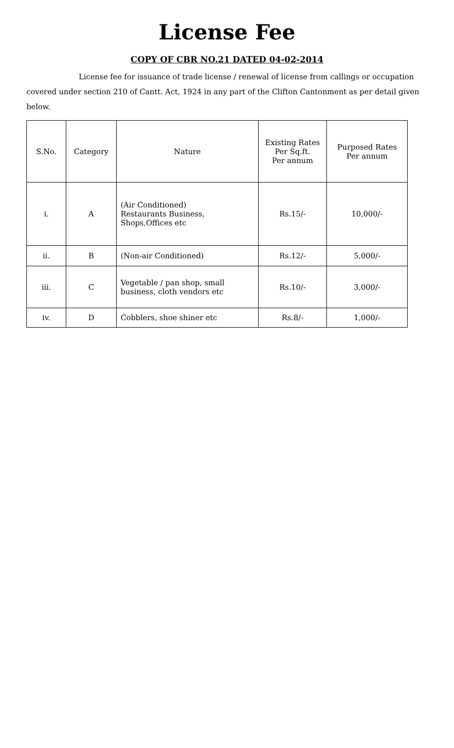License Fee
COPY OF CBR NO.21 DATED 04-02-2014
License fee for issuance of trade license / renewal of license from callings or occupation covered under section 210 of Cantt. Act, 1924 in any part of the Clifton Cantonment as per detail given below.
| S.No. | Category | Nature | Existing Rates Per Sq.ft. Per annum | Purposed Rates Per annum |
| --- | --- | --- | --- | --- |
| i. | A | (Air Conditioned) Restaurants Business, Shops,Offices etc | Rs.15/- | 10,000/- |
| ii. | B | (Non-air Conditioned) | Rs.12/- | 5,000/- |
| iii. | C | Vegetable / pan shop, small business, cloth vendors etc | Rs.10/- | 3,000/- |
| iv. | D | Cobblers, shoe shiner etc | Rs.8/- | 1,000/- |